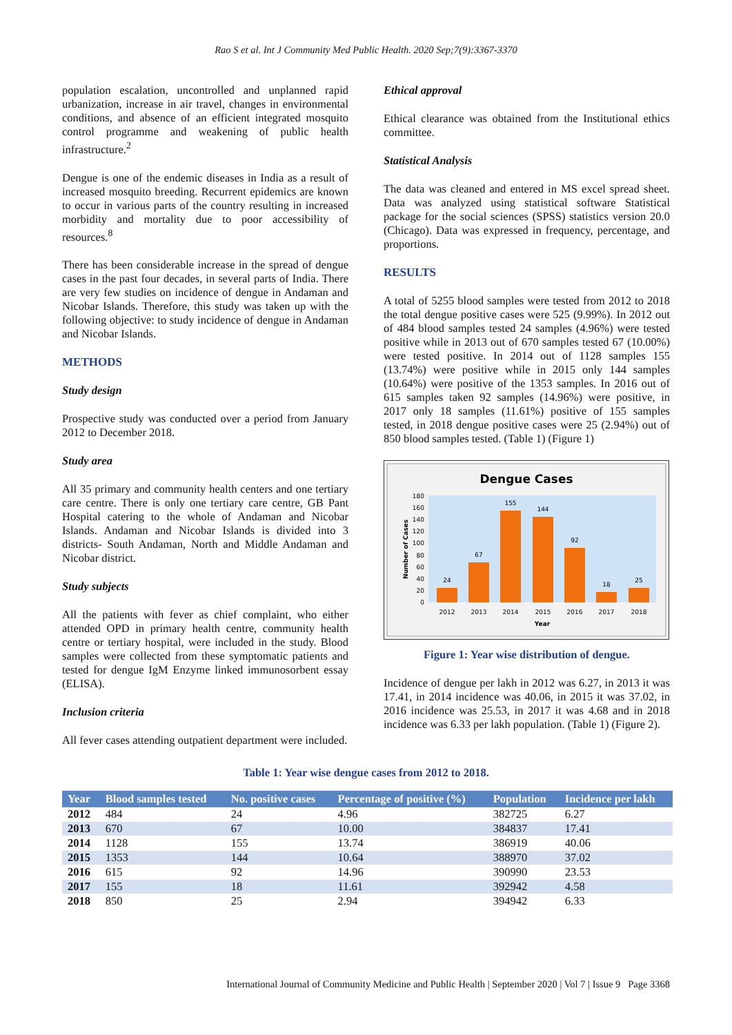Rao S et al. Int J Community Med Public Health. 2020 Sep;7(9):3367-3370
population escalation, uncontrolled and unplanned rapid urbanization, increase in air travel, changes in environmental conditions, and absence of an efficient integrated mosquito control programme and weakening of public health infrastructure.<sup>2</sup>
Dengue is one of the endemic diseases in India as a result of increased mosquito breeding. Recurrent epidemics are known to occur in various parts of the country resulting in increased morbidity and mortality due to poor accessibility of resources.<sup>8</sup>
There has been considerable increase in the spread of dengue cases in the past four decades, in several parts of India. There are very few studies on incidence of dengue in Andaman and Nicobar Islands. Therefore, this study was taken up with the following objective: to study incidence of dengue in Andaman and Nicobar Islands.
METHODS
Study design
Prospective study was conducted over a period from January 2012 to December 2018.
Study area
All 35 primary and community health centers and one tertiary care centre. There is only one tertiary care centre, GB Pant Hospital catering to the whole of Andaman and Nicobar Islands. Andaman and Nicobar Islands is divided into 3 districts- South Andaman, North and Middle Andaman and Nicobar district.
Study subjects
All the patients with fever as chief complaint, who either attended OPD in primary health centre, community health centre or tertiary hospital, were included in the study. Blood samples were collected from these symptomatic patients and tested for dengue IgM Enzyme linked immunosorbent essay (ELISA).
Inclusion criteria
All fever cases attending outpatient department were included.
Ethical approval
Ethical clearance was obtained from the Institutional ethics committee.
Statistical Analysis
The data was cleaned and entered in MS excel spread sheet. Data was analyzed using statistical software Statistical package for the social sciences (SPSS) statistics version 20.0 (Chicago). Data was expressed in frequency, percentage, and proportions.
RESULTS
A total of 5255 blood samples were tested from 2012 to 2018 the total dengue positive cases were 525 (9.99%). In 2012 out of 484 blood samples tested 24 samples (4.96%) were tested positive while in 2013 out of 670 samples tested 67 (10.00%) were tested positive. In 2014 out of 1128 samples 155 (13.74%) were positive while in 2015 only 144 samples (10.64%) were positive of the 1353 samples. In 2016 out of 615 samples taken 92 samples (14.96%) were positive, in 2017 only 18 samples (11.61%) positive of 155 samples tested, in 2018 dengue positive cases were 25 (2.94%) out of 850 blood samples tested. (Table 1) (Figure 1)
Dengue Cases
0
20
40
60
80
100
120
140
160
180
Number of Cases
24
67
155
144
92
18
25
2012
2013
2014
2015
2016
2017
2018
Year
Figure 1: Year wise distribution of dengue.
Incidence of dengue per lakh in 2012 was 6.27, in 2013 it was 17.41, in 2014 incidence was 40.06, in 2015 it was 37.02, in 2016 incidence was 25.53, in 2017 it was 4.68 and in 2018 incidence was 6.33 per lakh population. (Table 1) (Figure 2).
Table 1: Year wise dengue cases from 2012 to 2018.
| Year | Blood samples tested | No. positive cases | Percentage of positive (%) | Population | Incidence per lakh |
| --- | --- | --- | --- | --- | --- |
| 2012 | 484 | 24 | 4.96 | 382725 | 6.27 |
| 2013 | 670 | 67 | 10.00 | 384837 | 17.41 |
| 2014 | 1128 | 155 | 13.74 | 386919 | 40.06 |
| 2015 | 1353 | 144 | 10.64 | 388970 | 37.02 |
| 2016 | 615 | 92 | 14.96 | 390990 | 23.53 |
| 2017 | 155 | 18 | 11.61 | 392942 | 4.58 |
| 2018 | 850 | 25 | 2.94 | 394942 | 6.33 |
International Journal of Community Medicine and Public Health | September 2020 | Vol 7 | Issue 9 Page 3368